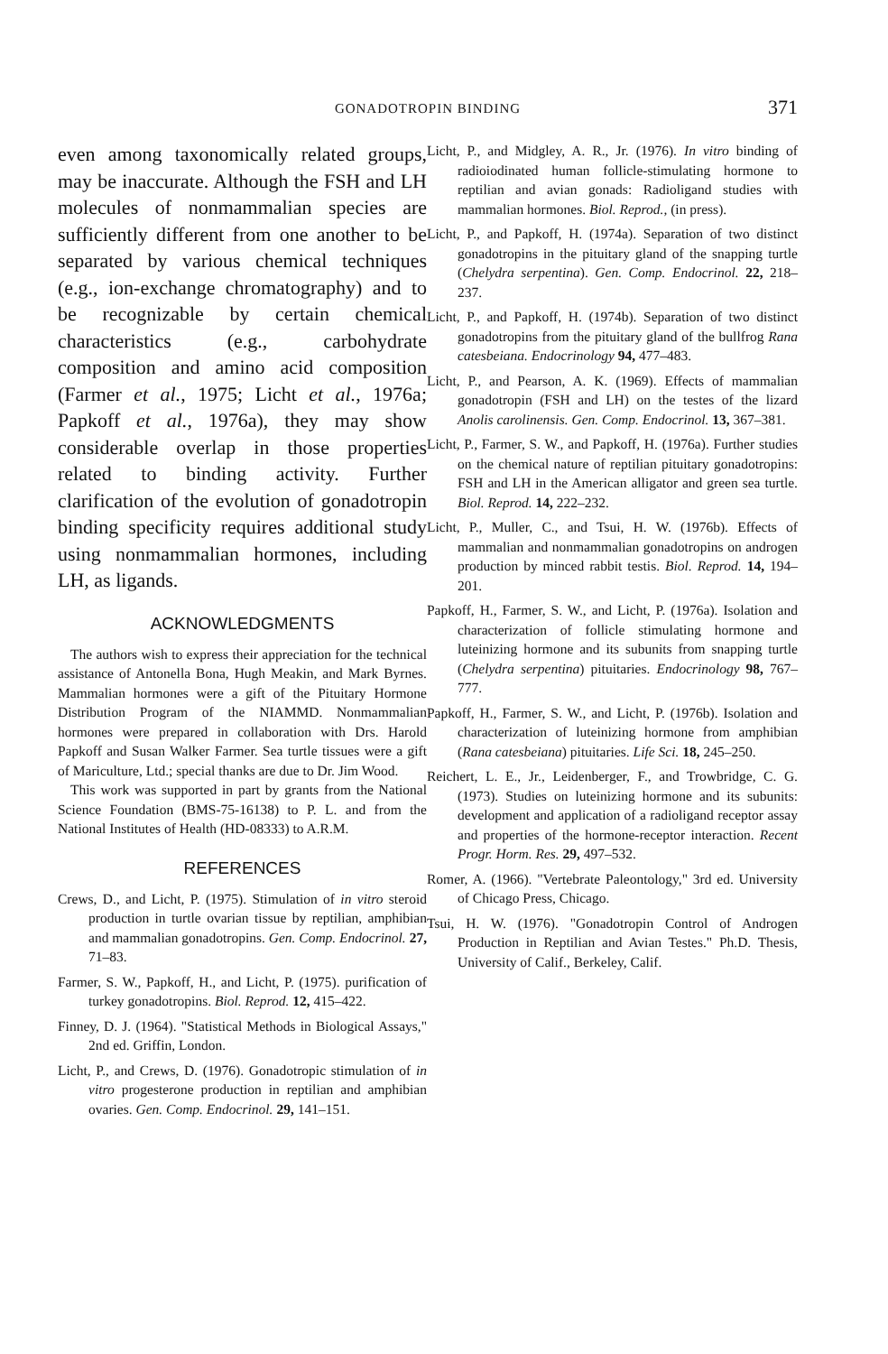GONADOTROPIN BINDING
371
even among taxonomically related groups, may be inaccurate. Although the FSH and LH molecules of nonmammalian species are sufficiently different from one another to be separated by various chemical techniques (e.g., ion-exchange chromatography) and to be recognizable by certain chemical characteristics (e.g., carbohydrate composition and amino acid composition (Farmer et al., 1975; Licht et al., 1976a; Papkoff et al., 1976a), they may show considerable overlap in those properties related to binding activity. Further clarification of the evolution of gonadotropin binding specificity requires additional study using nonmammalian hormones, including LH, as ligands.
ACKNOWLEDGMENTS
The authors wish to express their appreciation for the technical assistance of Antonella Bona, Hugh Meakin, and Mark Byrnes. Mammalian hormones were a gift of the Pituitary Hormone Distribution Program of the NIAMMD. Nonmammalian hormones were prepared in collaboration with Drs. Harold Papkoff and Susan Walker Farmer. Sea turtle tissues were a gift of Mariculture, Ltd.; special thanks are due to Dr. Jim Wood.
This work was supported in part by grants from the National Science Foundation (BMS-75-16138) to P. L. and from the National Institutes of Health (HD-08333) to A.R.M.
REFERENCES
Crews, D., and Licht, P. (1975). Stimulation of in vitro steroid production in turtle ovarian tissue by reptilian, amphibian and mammalian gonadotropins. Gen. Comp. Endocrinol. 27, 71–83.
Farmer, S. W., Papkoff, H., and Licht, P. (1975). purification of turkey gonadotropins. Biol. Reprod. 12, 415–422.
Finney, D. J. (1964). "Statistical Methods in Biological Assays," 2nd ed. Griffin, London.
Licht, P., and Crews, D. (1976). Gonadotropic stimulation of in vitro progesterone production in reptilian and amphibian ovaries. Gen. Comp. Endocrinol. 29, 141–151.
Licht, P., and Midgley, A. R., Jr. (1976). In vitro binding of radioiodinated human follicle-stimulating hormone to reptilian and avian gonads: Radioligand studies with mammalian hormones. Biol. Reprod., (in press).
Licht, P., and Papkoff, H. (1974a). Separation of two distinct gonadotropins in the pituitary gland of the snapping turtle (Chelydra serpentina). Gen. Comp. Endocrinol. 22, 218–237.
Licht, P., and Papkoff, H. (1974b). Separation of two distinct gonadotropins from the pituitary gland of the bullfrog Rana catesbeiana. Endocrinology 94, 477–483.
Licht, P., and Pearson, A. K. (1969). Effects of mammalian gonadotropin (FSH and LH) on the testes of the lizard Anolis carolinensis. Gen. Comp. Endocrinol. 13, 367–381.
Licht, P., Farmer, S. W., and Papkoff, H. (1976a). Further studies on the chemical nature of reptilian pituitary gonadotropins: FSH and LH in the American alligator and green sea turtle. Biol. Reprod. 14, 222–232.
Licht, P., Muller, C., and Tsui, H. W. (1976b). Effects of mammalian and nonmammalian gonadotropins on androgen production by minced rabbit testis. Biol. Reprod. 14, 194–201.
Papkoff, H., Farmer, S. W., and Licht, P. (1976a). Isolation and characterization of follicle stimulating hormone and luteinizing hormone and its subunits from snapping turtle (Chelydra serpentina) pituitaries. Endocrinology 98, 767–777.
Papkoff, H., Farmer, S. W., and Licht, P. (1976b). Isolation and characterization of luteinizing hormone from amphibian (Rana catesbeiana) pituitaries. Life Sci. 18, 245–250.
Reichert, L. E., Jr., Leidenberger, F., and Trowbridge, C. G. (1973). Studies on luteinizing hormone and its subunits: development and application of a radioligand receptor assay and properties of the hormone-receptor interaction. Recent Progr. Horm. Res. 29, 497–532.
Romer, A. (1966). "Vertebrate Paleontology," 3rd ed. University of Chicago Press, Chicago.
Tsui, H. W. (1976). "Gonadotropin Control of Androgen Production in Reptilian and Avian Testes." Ph.D. Thesis, University of Calif., Berkeley, Calif.